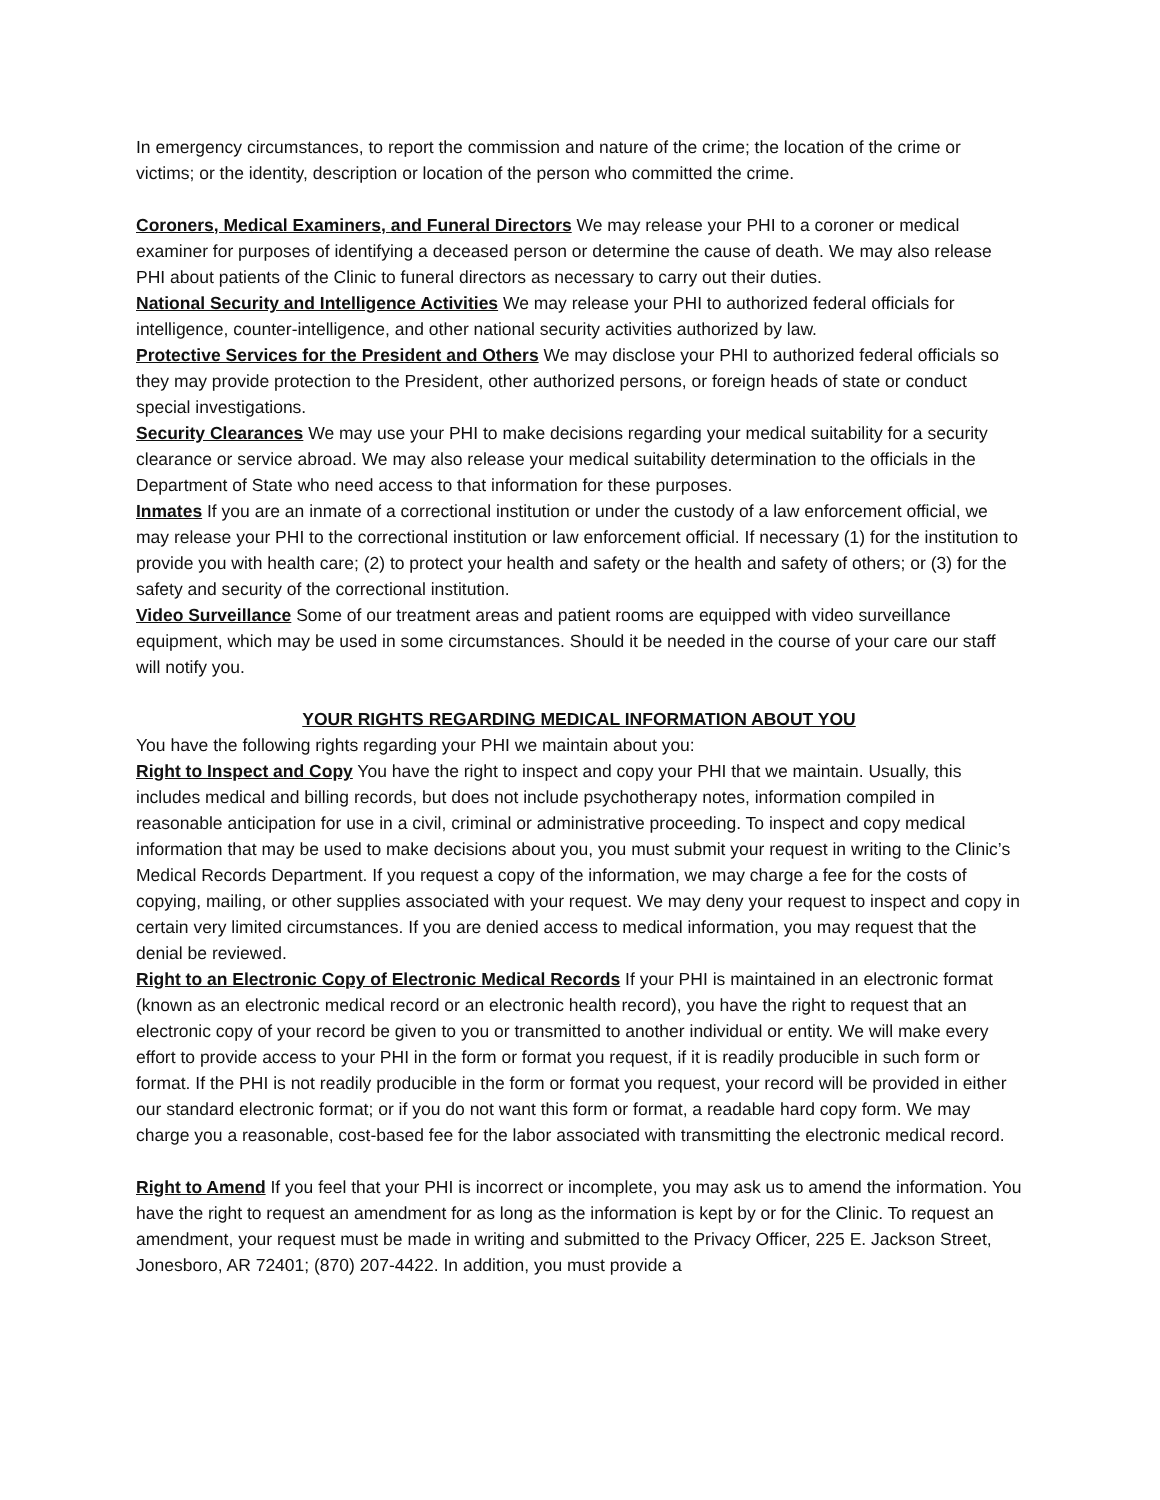In emergency circumstances, to report the commission and nature of the crime; the location of the crime or victims; or the identity, description or location of the person who committed the crime.
Coroners, Medical Examiners, and Funeral Directors We may release your PHI to a coroner or medical examiner for purposes of identifying a deceased person or determine the cause of death. We may also release PHI about patients of the Clinic to funeral directors as necessary to carry out their duties.
National Security and Intelligence Activities We may release your PHI to authorized federal officials for intelligence, counter‑intelligence, and other national security activities authorized by law.
Protective Services for the President and Others We may disclose your PHI to authorized federal officials so they may provide protection to the President, other authorized persons, or foreign heads of state or conduct special investigations.
Security Clearances We may use your PHI to make decisions regarding your medical suitability for a security clearance or service abroad. We may also release your medical suitability determination to the officials in the Department of State who need access to that information for these purposes.
Inmates If you are an inmate of a correctional institution or under the custody of a law enforcement official, we may release your PHI to the correctional institution or law enforcement official. If necessary (1) for the institution to provide you with health care; (2) to protect your health and safety or the health and safety of others; or (3) for the safety and security of the correctional institution.
Video Surveillance Some of our treatment areas and patient rooms are equipped with video surveillance equipment, which may be used in some circumstances. Should it be needed in the course of your care our staff will notify you.
YOUR RIGHTS REGARDING MEDICAL INFORMATION ABOUT YOU
You have the following rights regarding your PHI we maintain about you:
Right to Inspect and Copy You have the right to inspect and copy your PHI that we maintain. Usually, this includes medical and billing records, but does not include psychotherapy notes, information compiled in reasonable anticipation for use in a civil, criminal or administrative proceeding. To inspect and copy medical information that may be used to make decisions about you, you must submit your request in writing to the Clinic’s Medical Records Department. If you request a copy of the information, we may charge a fee for the costs of copying, mailing, or other supplies associated with your request. We may deny your request to inspect and copy in certain very limited circumstances. If you are denied access to medical information, you may request that the denial be reviewed.
Right to an Electronic Copy of Electronic Medical Records If your PHI is maintained in an electronic format (known as an electronic medical record or an electronic health record), you have the right to request that an electronic copy of your record be given to you or transmitted to another individual or entity. We will make every effort to provide access to your PHI in the form or format you request, if it is readily producible in such form or format. If the PHI is not readily producible in the form or format you request, your record will be provided in either our standard electronic format; or if you do not want this form or format, a readable hard copy form. We may charge you a reasonable, cost‑based fee for the labor associated with transmitting the electronic medical record.
Right to Amend If you feel that your PHI is incorrect or incomplete, you may ask us to amend the information. You have the right to request an amendment for as long as the information is kept by or for the Clinic. To request an amendment, your request must be made in writing and submitted to the Privacy Officer, 225 E. Jackson Street, Jonesboro, AR 72401; (870) 207‑4422. In addition, you must provide a